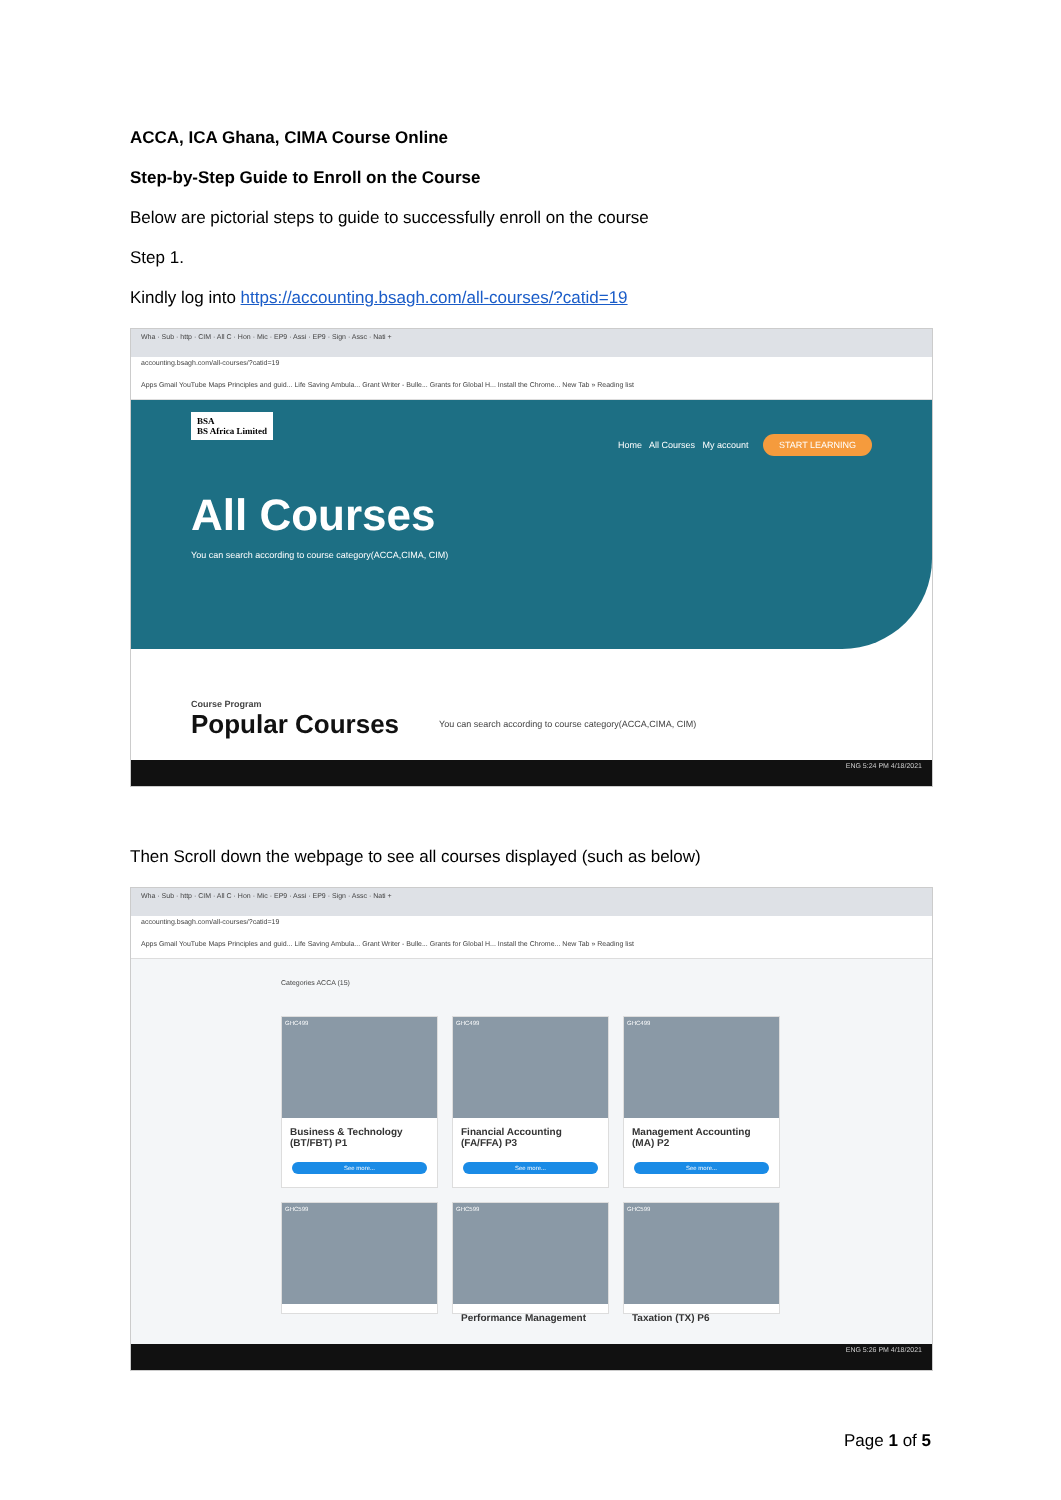ACCA, ICA Ghana, CIMA Course Online
Step-by-Step Guide to Enroll on the Course
Below are pictorial steps to guide to successfully enroll on the course
Step 1.
Kindly log into https://accounting.bsagh.com/all-courses/?catid=19
Wha · Sub · http · CIM · All C · Hon · Mic · EP9 · Assi · EP9 · Sign · Assc · Nati +
accounting.bsagh.com/all-courses/?catid=19
Apps Gmail YouTube Maps Principles and guid... Life Saving Ambula... Grant Writer - Bulle... Grants for Global H... Install the Chrome... New Tab » Reading list
BSA
BS Africa Limited
Home All Courses My account START LEARNING
All Courses
You can search according to course category(ACCA,CIMA, CIM)
Course Program
Popular Courses
You can search according to course category(ACCA,CIMA, CIM)
ENG 5:24 PM 4/18/2021
Then Scroll down the webpage to see all courses displayed (such as below)
Wha · Sub · http · CIM · All C · Hon · Mic · EP9 · Assi · EP9 · Sign · Assc · Nati +
accounting.bsagh.com/all-courses/?catid=19
Apps Gmail YouTube Maps Principles and guid... Life Saving Ambula... Grant Writer - Bulle... Grants for Global H... Install the Chrome... New Tab » Reading list
Categories ACCA (15)
GHC499
Business & Technology (BT/FBT) P1
See more...
GHC499
Financial Accounting (FA/FFA) P3
See more...
GHC499
Management Accounting (MA) P2
See more...
GHC599
GHC599
Performance Management
GHC599
Taxation (TX) P6
ENG 5:26 PM 4/18/2021
Page 1 of 5